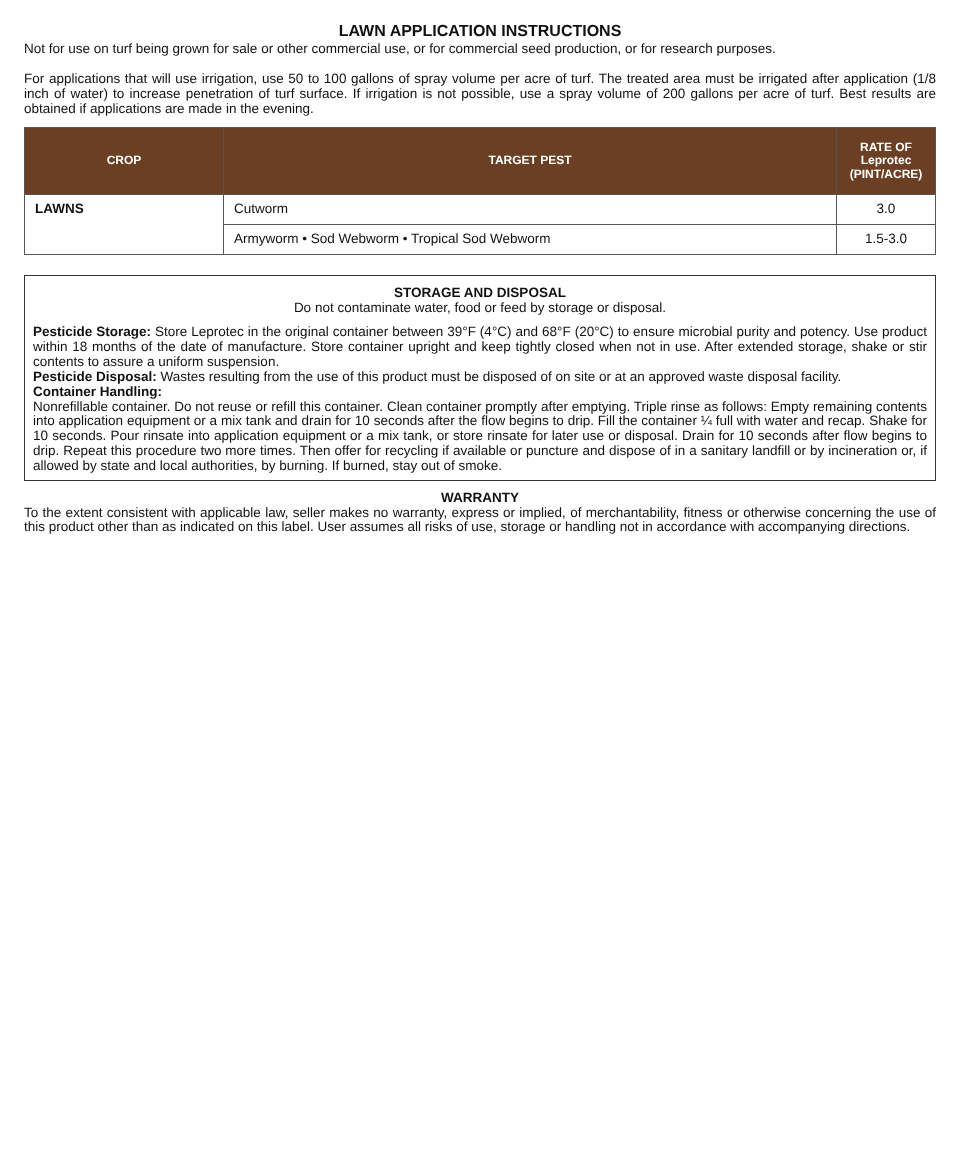LAWN APPLICATION INSTRUCTIONS
Not for use on turf being grown for sale or other commercial use, or for commercial seed production, or for research purposes.
For applications that will use irrigation, use 50 to 100 gallons of spray volume per acre of turf. The treated area must be irrigated after application (1/8 inch of water) to increase penetration of turf surface. If irrigation is not possible, use a spray volume of 200 gallons per acre of turf. Best results are obtained if applications are made in the evening.
| CROP | TARGET PEST | RATE OF Leprotec (PINT/ACRE) |
| --- | --- | --- |
| LAWNS | Cutworm | 3.0 |
| | Armyworm • Sod Webworm • Tropical Sod Webworm | 1.5-3.0 |
STORAGE AND DISPOSAL
Do not contaminate water, food or feed by storage or disposal.
Pesticide Storage: Store Leprotec in the original container between 39°F (4°C) and 68°F (20°C) to ensure microbial purity and potency. Use product within 18 months of the date of manufacture. Store container upright and keep tightly closed when not in use. After extended storage, shake or stir contents to assure a uniform suspension.
Pesticide Disposal: Wastes resulting from the use of this product must be disposed of on site or at an approved waste disposal facility.
Container Handling:
Nonrefillable container. Do not reuse or refill this container. Clean container promptly after emptying. Triple rinse as follows: Empty remaining contents into application equipment or a mix tank and drain for 10 seconds after the flow begins to drip. Fill the container ¼ full with water and recap. Shake for 10 seconds. Pour rinsate into application equipment or a mix tank, or store rinsate for later use or disposal. Drain for 10 seconds after flow begins to drip. Repeat this procedure two more times. Then offer for recycling if available or puncture and dispose of in a sanitary landfill or by incineration or, if allowed by state and local authorities, by burning. If burned, stay out of smoke.
WARRANTY
To the extent consistent with applicable law, seller makes no warranty, express or implied, of merchantability, fitness or otherwise concerning the use of this product other than as indicated on this label. User assumes all risks of use, storage or handling not in accordance with accompanying directions.